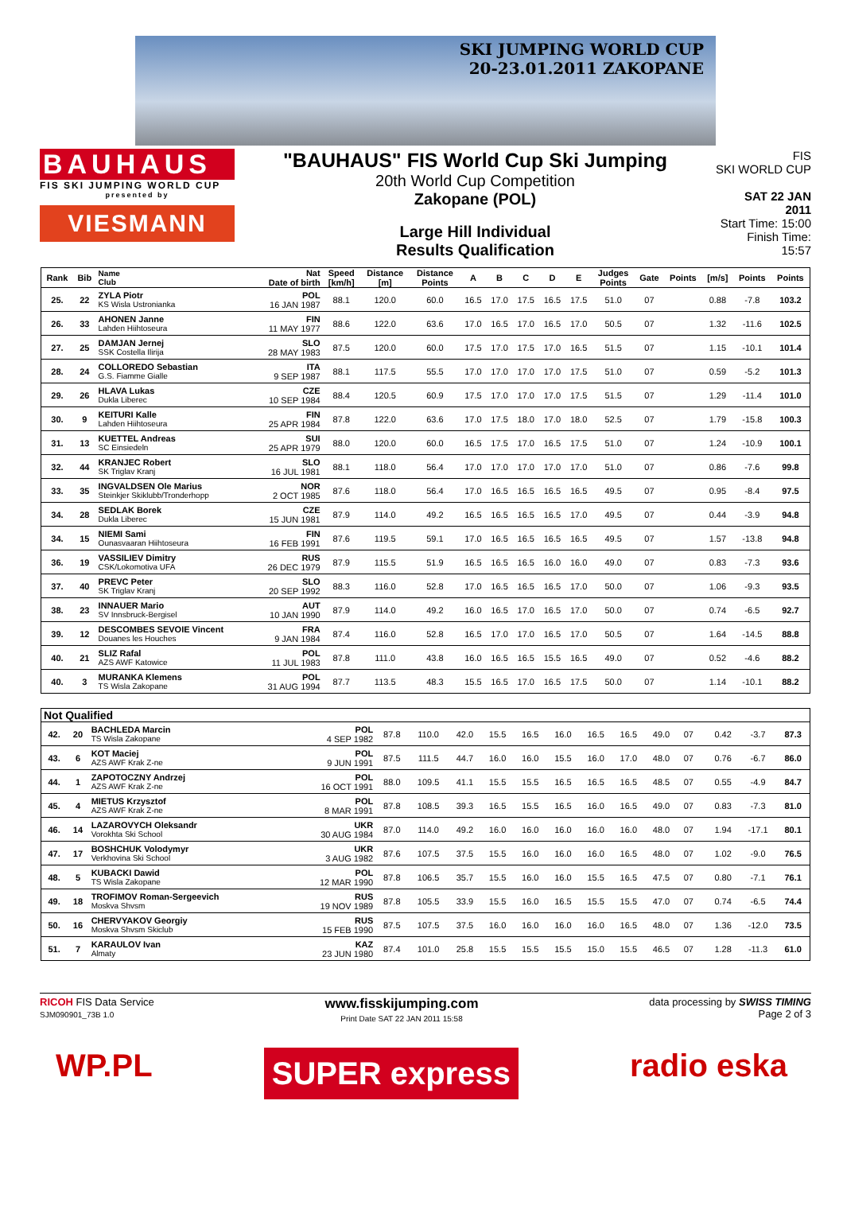SKI JUMPING WORLD CUP
20-23.01.2011 ZAKOPANE
BAUHAUS
FIS SKI JUMPING WORLD CUP
presented by
VIESMANN
"BAUHAUS" FIS World Cup Ski Jumping
20th World Cup Competition
Zakopane (POL)
Large Hill Individual
Results Qualification
FIS
SKI WORLD CUP
SAT 22 JAN 2011
Start Time: 15:00
Finish Time: 15:57
| Rank | Bib | Name Club | Nat Date of birth | Speed [km/h] | Distance [m] | Distance Points | A | B | C | D | E | Judges Points | Gate | Points | [m/s] | Points | Points |
| --- | --- | --- | --- | --- | --- | --- | --- | --- | --- | --- | --- | --- | --- | --- | --- | --- | --- |
| 25. | 22 | ZYLA Piotr KS Wisla Ustronianka | POL 16 JAN 1987 | 88.1 | 120.0 | 60.0 | 16.5 | 17.0 | 17.5 | 16.5 | 17.5 | 51.0 | 07 | | 0.88 | -7.8 | 103.2 |
| 26. | 33 | AHONEN Janne Lahden Hiihtoseura | FIN 11 MAY 1977 | 88.6 | 122.0 | 63.6 | 17.0 | 16.5 | 17.0 | 16.5 | 17.0 | 50.5 | 07 | | 1.32 | -11.6 | 102.5 |
| 27. | 25 | DAMJAN Jernej SSK Costella Ilirija | SLO 28 MAY 1983 | 87.5 | 120.0 | 60.0 | 17.5 | 17.0 | 17.5 | 17.0 | 16.5 | 51.5 | 07 | | 1.15 | -10.1 | 101.4 |
| 28. | 24 | COLLOREDO Sebastian G.S. Fiamme Gialle | ITA 9 SEP 1987 | 88.1 | 117.5 | 55.5 | 17.0 | 17.0 | 17.0 | 17.0 | 17.5 | 51.0 | 07 | | 0.59 | -5.2 | 101.3 |
| 29. | 26 | HLAVA Lukas Dukla Liberec | CZE 10 SEP 1984 | 88.4 | 120.5 | 60.9 | 17.5 | 17.0 | 17.0 | 17.0 | 17.5 | 51.5 | 07 | | 1.29 | -11.4 | 101.0 |
| 30. | 9 | KEITURI Kalle Lahden Hiihtoseura | FIN 25 APR 1984 | 87.8 | 122.0 | 63.6 | 17.0 | 17.5 | 18.0 | 17.0 | 18.0 | 52.5 | 07 | | 1.79 | -15.8 | 100.3 |
| 31. | 13 | KUETTEL Andreas SC Einsiedeln | SUI 25 APR 1979 | 88.0 | 120.0 | 60.0 | 16.5 | 17.5 | 17.0 | 16.5 | 17.5 | 51.0 | 07 | | 1.24 | -10.9 | 100.1 |
| 32. | 44 | KRANJEC Robert SK Triglav Kranj | SLO 16 JUL 1981 | 88.1 | 118.0 | 56.4 | 17.0 | 17.0 | 17.0 | 17.0 | 17.0 | 51.0 | 07 | | 0.86 | -7.6 | 99.8 |
| 33. | 35 | INGVALDSEN Ole Marius Steinkjer Skiklubb/Tronderhopp | NOR 2 OCT 1985 | 87.6 | 118.0 | 56.4 | 17.0 | 16.5 | 16.5 | 16.5 | 16.5 | 49.5 | 07 | | 0.95 | -8.4 | 97.5 |
| 34. | 28 | SEDLAK Borek Dukla Liberec | CZE 15 JUN 1981 | 87.9 | 114.0 | 49.2 | 16.5 | 16.5 | 16.5 | 16.5 | 17.0 | 49.5 | 07 | | 0.44 | -3.9 | 94.8 |
| 34. | 15 | NIEMI Sami Ounasvaaran Hiihtoseura | FIN 16 FEB 1991 | 87.6 | 119.5 | 59.1 | 17.0 | 16.5 | 16.5 | 16.5 | 16.5 | 49.5 | 07 | | 1.57 | -13.8 | 94.8 |
| 36. | 19 | VASSILIEV Dimitry CSK/Lokomotiva UFA | RUS 26 DEC 1979 | 87.9 | 115.5 | 51.9 | 16.5 | 16.5 | 16.5 | 16.0 | 16.0 | 49.0 | 07 | | 0.83 | -7.3 | 93.6 |
| 37. | 40 | PREVC Peter SK Triglav Kranj | SLO 20 SEP 1992 | 88.3 | 116.0 | 52.8 | 17.0 | 16.5 | 16.5 | 16.5 | 17.0 | 50.0 | 07 | | 1.06 | -9.3 | 93.5 |
| 38. | 23 | INNAUER Mario SV Innsbruck-Bergisel | AUT 10 JAN 1990 | 87.9 | 114.0 | 49.2 | 16.0 | 16.5 | 17.0 | 16.5 | 17.0 | 50.0 | 07 | | 0.74 | -6.5 | 92.7 |
| 39. | 12 | DESCOMBES SEVOIE Vincent Douanes les Houches | FRA 9 JAN 1984 | 87.4 | 116.0 | 52.8 | 16.5 | 17.0 | 17.0 | 16.5 | 17.0 | 50.5 | 07 | | 1.64 | -14.5 | 88.8 |
| 40. | 21 | SLIZ Rafal AZS AWF Katowice | POL 11 JUL 1983 | 87.8 | 111.0 | 43.8 | 16.0 | 16.5 | 16.5 | 15.5 | 16.5 | 49.0 | 07 | | 0.52 | -4.6 | 88.2 |
| 40. | 3 | MURANKA Klemens TS Wisla Zakopane | POL 31 AUG 1994 | 87.7 | 113.5 | 48.3 | 15.5 | 16.5 | 17.0 | 16.5 | 17.5 | 50.0 | 07 | | 1.14 | -10.1 | 88.2 |
| Not Qualified | | | | | | | | | | | | | | | | | |
| --- | --- | --- | --- | --- | --- | --- | --- | --- | --- | --- | --- | --- | --- | --- | --- | --- | --- |
| 42. | 20 | BACHLEDA Marcin TS Wisla Zakopane | POL 4 SEP 1982 | 87.8 | 110.0 | 42.0 | 15.5 | 16.5 | 16.0 | 16.5 | 16.5 | 49.0 | 07 | | 0.42 | -3.7 | 87.3 |
| 43. | 6 | KOT Maciej AZS AWF Krak Z-ne | POL 9 JUN 1991 | 87.5 | 111.5 | 44.7 | 16.0 | 16.0 | 15.5 | 16.0 | 17.0 | 48.0 | 07 | | 0.76 | -6.7 | 86.0 |
| 44. | 1 | ZAPOTOCZNY Andrzej AZS AWF Krak Z-ne | POL 16 OCT 1991 | 88.0 | 109.5 | 41.1 | 15.5 | 15.5 | 16.5 | 16.5 | 16.5 | 48.5 | 07 | | 0.55 | -4.9 | 84.7 |
| 45. | 4 | MIETUS Krzysztof AZS AWF Krak Z-ne | POL 8 MAR 1991 | 87.8 | 108.5 | 39.3 | 16.5 | 15.5 | 16.5 | 16.0 | 16.5 | 49.0 | 07 | | 0.83 | -7.3 | 81.0 |
| 46. | 14 | LAZAROVYCH Oleksandr Vorokhta Ski School | UKR 30 AUG 1984 | 87.0 | 114.0 | 49.2 | 16.0 | 16.0 | 16.0 | 16.0 | 16.0 | 48.0 | 07 | | 1.94 | -17.1 | 80.1 |
| 47. | 17 | BOSHCHUK Volodymyr Verkhovina Ski School | UKR 3 AUG 1982 | 87.6 | 107.5 | 37.5 | 15.5 | 16.0 | 16.0 | 16.0 | 16.5 | 48.0 | 07 | | 1.02 | -9.0 | 76.5 |
| 48. | 5 | KUBACKI Dawid TS Wisla Zakopane | POL 12 MAR 1990 | 87.8 | 106.5 | 35.7 | 15.5 | 16.0 | 16.0 | 15.5 | 16.5 | 47.5 | 07 | | 0.80 | -7.1 | 76.1 |
| 49. | 18 | TROFIMOV Roman-Sergeevich Moskva Shvsm | RUS 19 NOV 1989 | 87.8 | 105.5 | 33.9 | 15.5 | 16.0 | 16.5 | 15.5 | 15.5 | 47.0 | 07 | | 0.74 | -6.5 | 74.4 |
| 50. | 16 | CHERVYAKOV Georgiy Moskva Shvsm Skiclub | RUS 15 FEB 1990 | 87.5 | 107.5 | 37.5 | 16.0 | 16.0 | 16.0 | 16.0 | 16.5 | 48.0 | 07 | | 1.36 | -12.0 | 73.5 |
| 51. | 7 | KARAULOV Ivan Almaty | KAZ 23 JUN 1980 | 87.4 | 101.0 | 25.8 | 15.5 | 15.5 | 15.5 | 15.0 | 15.5 | 46.5 | 07 | | 1.28 | -11.3 | 61.0 |
RICOH FIS Data Service
SJM090901_73B 1.0
www.fisskijumping.com
Print Date SAT 22 JAN 2011 15:58
data processing by SWISS TIMING
Page 2 of 3
WP.PL SUPER express radio eska